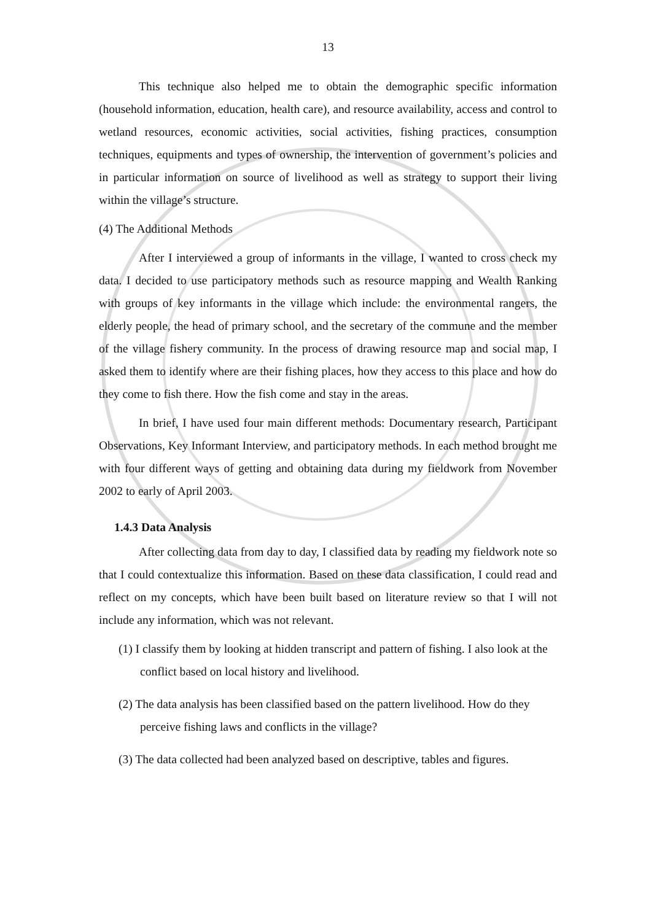13
This technique also helped me to obtain the demographic specific information (household information, education, health care), and resource availability, access and control to wetland resources, economic activities, social activities, fishing practices, consumption techniques, equipments and types of ownership, the intervention of government’s policies and in particular information on source of livelihood as well as strategy to support their living within the village’s structure.
(4) The Additional Methods
After I interviewed a group of informants in the village, I wanted to cross check my data. I decided to use participatory methods such as resource mapping and Wealth Ranking with groups of key informants in the village which include: the environmental rangers, the elderly people, the head of primary school, and the secretary of the commune and the member of the village fishery community. In the process of drawing resource map and social map, I asked them to identify where are their fishing places, how they access to this place and how do they come to fish there. How the fish come and stay in the areas.
In brief, I have used four main different methods: Documentary research, Participant Observations, Key Informant Interview, and participatory methods. In each method brought me with four different ways of getting and obtaining data during my fieldwork from November 2002 to early of April 2003.
1.4.3 Data Analysis
After collecting data from day to day, I classified data by reading my fieldwork note so that I could contextualize this information. Based on these data classification, I could read and reflect on my concepts, which have been built based on literature review so that I will not include any information, which was not relevant.
(1) I classify them by looking at hidden transcript and pattern of fishing. I also look at the conflict based on local history and livelihood.
(2) The data analysis has been classified based on the pattern livelihood. How do they perceive fishing laws and conflicts in the village?
(3) The data collected had been analyzed based on descriptive, tables and figures.